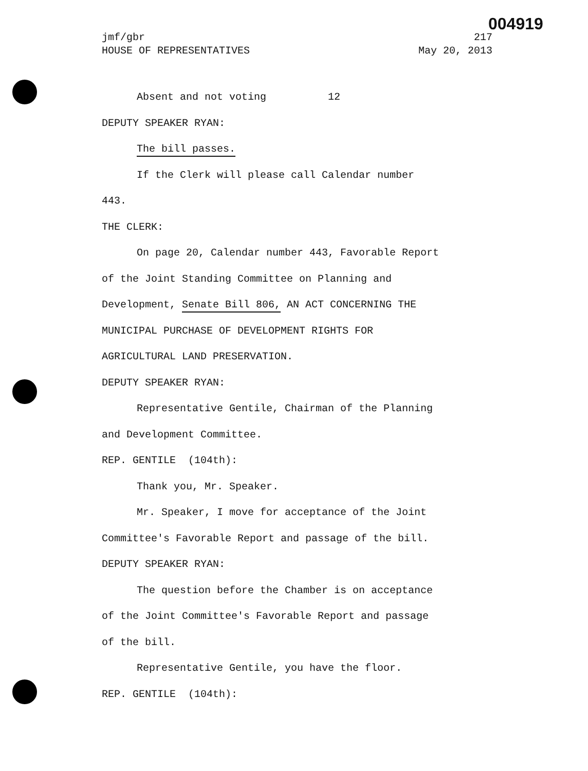004919
jmf/gbr 217
HOUSE OF REPRESENTATIVES May 20, 2013
Absent and not voting 12
DEPUTY SPEAKER RYAN:
The bill passes.
If the Clerk will please call Calendar number
443.
THE CLERK:
On page 20, Calendar number 443, Favorable Report
of the Joint Standing Committee on Planning and
Development, Senate Bill 806, AN ACT CONCERNING THE
MUNICIPAL PURCHASE OF DEVELOPMENT RIGHTS FOR
AGRICULTURAL LAND PRESERVATION.
DEPUTY SPEAKER RYAN:
Representative Gentile, Chairman of the Planning
and Development Committee.
REP. GENTILE (104th):
Thank you, Mr. Speaker.
Mr. Speaker, I move for acceptance of the Joint
Committee's Favorable Report and passage of the bill.
DEPUTY SPEAKER RYAN:
The question before the Chamber is on acceptance
of the Joint Committee's Favorable Report and passage
of the bill.
Representative Gentile, you have the floor.
REP. GENTILE (104th):